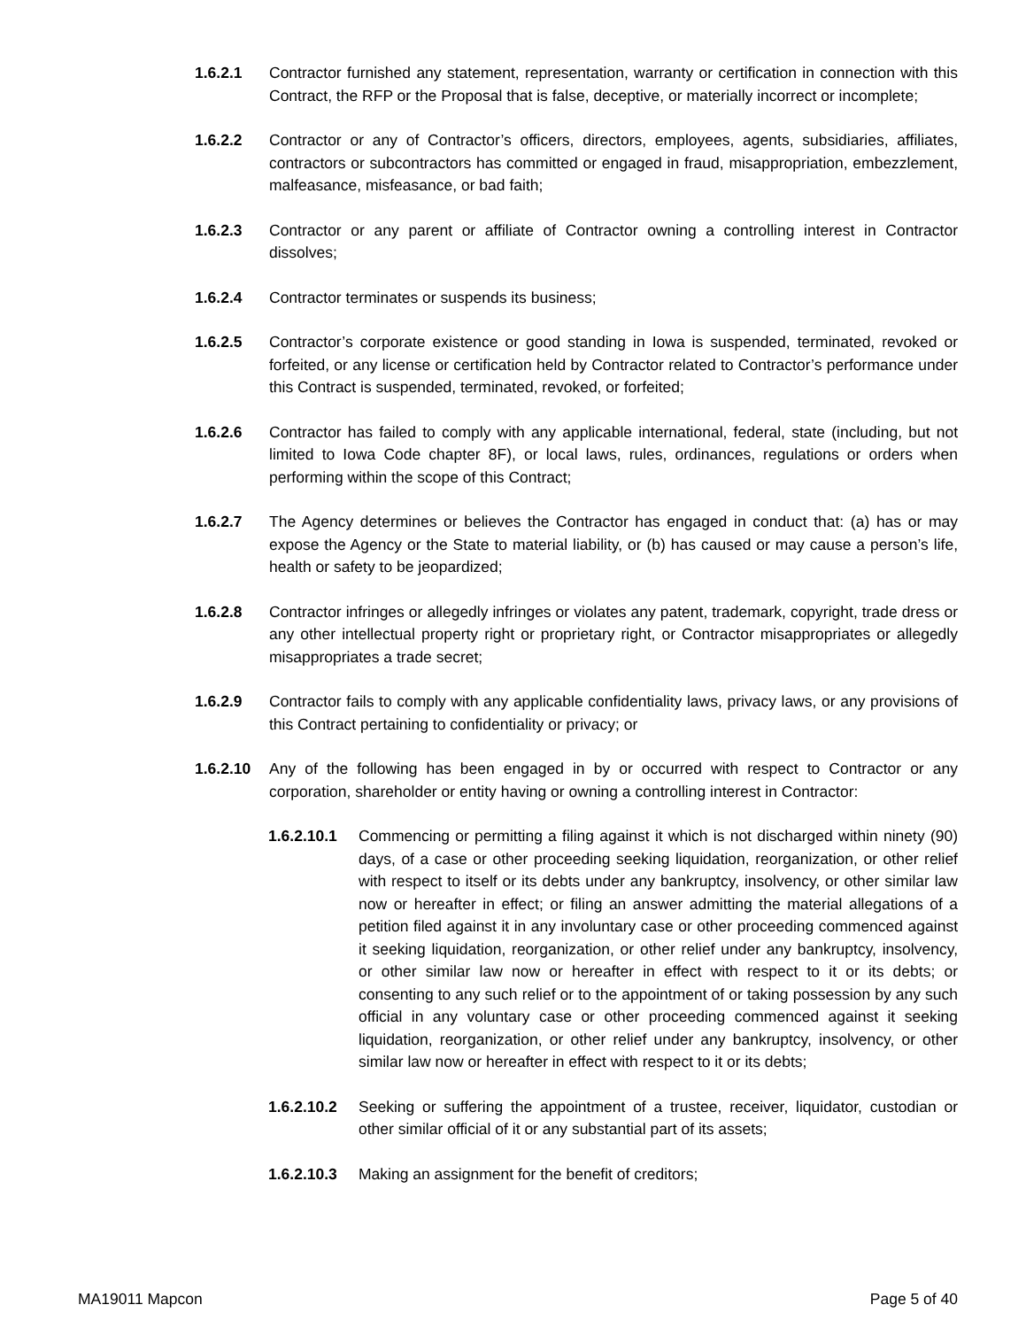1.6.2.1 Contractor furnished any statement, representation, warranty or certification in connection with this Contract, the RFP or the Proposal that is false, deceptive, or materially incorrect or incomplete;
1.6.2.2 Contractor or any of Contractor’s officers, directors, employees, agents, subsidiaries, affiliates, contractors or subcontractors has committed or engaged in fraud, misappropriation, embezzlement, malfeasance, misfeasance, or bad faith;
1.6.2.3 Contractor or any parent or affiliate of Contractor owning a controlling interest in Contractor dissolves;
1.6.2.4 Contractor terminates or suspends its business;
1.6.2.5 Contractor’s corporate existence or good standing in Iowa is suspended, terminated, revoked or forfeited, or any license or certification held by Contractor related to Contractor’s performance under this Contract is suspended, terminated, revoked, or forfeited;
1.6.2.6 Contractor has failed to comply with any applicable international, federal, state (including, but not limited to Iowa Code chapter 8F), or local laws, rules, ordinances, regulations or orders when performing within the scope of this Contract;
1.6.2.7 The Agency determines or believes the Contractor has engaged in conduct that: (a) has or may expose the Agency or the State to material liability, or (b) has caused or may cause a person’s life, health or safety to be jeopardized;
1.6.2.8 Contractor infringes or allegedly infringes or violates any patent, trademark, copyright, trade dress or any other intellectual property right or proprietary right, or Contractor misappropriates or allegedly misappropriates a trade secret;
1.6.2.9 Contractor fails to comply with any applicable confidentiality laws, privacy laws, or any provisions of this Contract pertaining to confidentiality or privacy; or
1.6.2.10 Any of the following has been engaged in by or occurred with respect to Contractor or any corporation, shareholder or entity having or owning a controlling interest in Contractor:
1.6.2.10.1
Commencing or permitting a filing against it which is not discharged within ninety (90) days, of a case or other proceeding seeking liquidation, reorganization, or other relief with respect to itself or its debts under any bankruptcy, insolvency, or other similar law now or hereafter in effect; or filing an answer admitting the material allegations of a petition filed against it in any involuntary case or other proceeding commenced against it seeking liquidation, reorganization, or other relief under any bankruptcy, insolvency, or other similar law now or hereafter in effect with respect to it or its debts; or consenting to any such relief or to the appointment of or taking possession by any such official in any voluntary case or other proceeding commenced against it seeking liquidation, reorganization, or other relief under any bankruptcy, insolvency, or other similar law now or hereafter in effect with respect to it or its debts;
1.6.2.10.2
Seeking or suffering the appointment of a trustee, receiver, liquidator, custodian or other similar official of it or any substantial part of its assets;
1.6.2.10.3
Making an assignment for the benefit of creditors;
MA19011 Mapcon Page 5 of 40